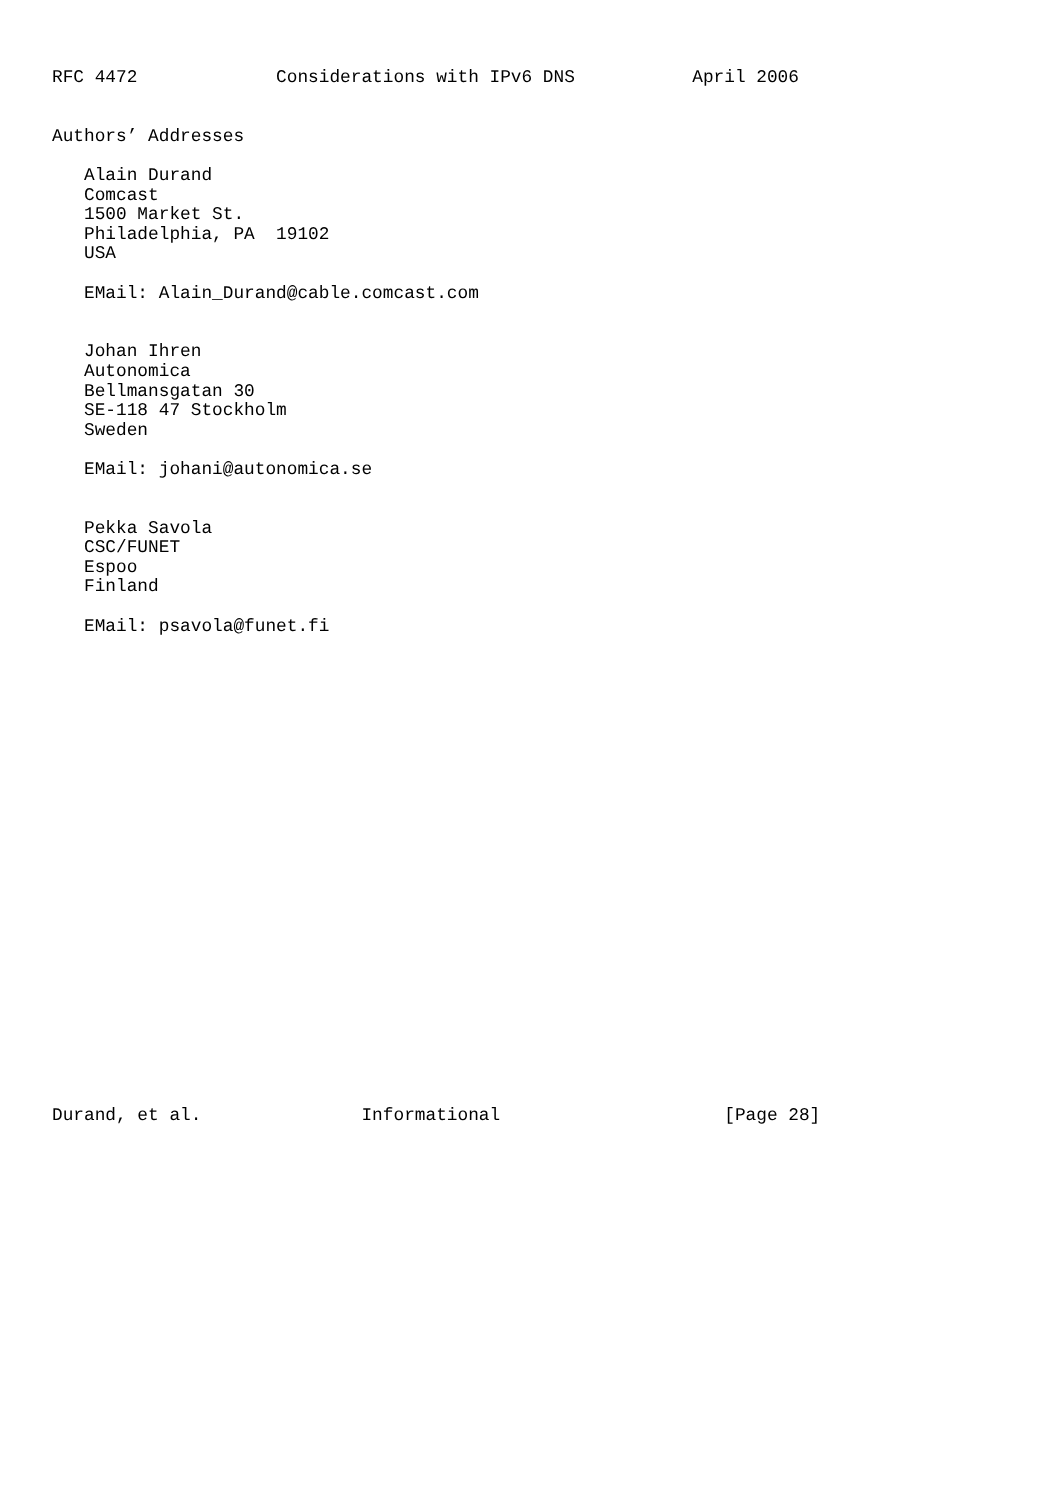RFC 4472             Considerations with IPv6 DNS           April 2006


Authors’ Addresses

   Alain Durand
   Comcast
   1500 Market St.
   Philadelphia, PA  19102
   USA

   EMail: Alain_Durand@cable.comcast.com


   Johan Ihren
   Autonomica
   Bellmansgatan 30
   SE-118 47 Stockholm
   Sweden

   EMail: johani@autonomica.se


   Pekka Savola
   CSC/FUNET
   Espoo
   Finland

   EMail: psavola@funet.fi
























Durand, et al.               Informational                     [Page 28]